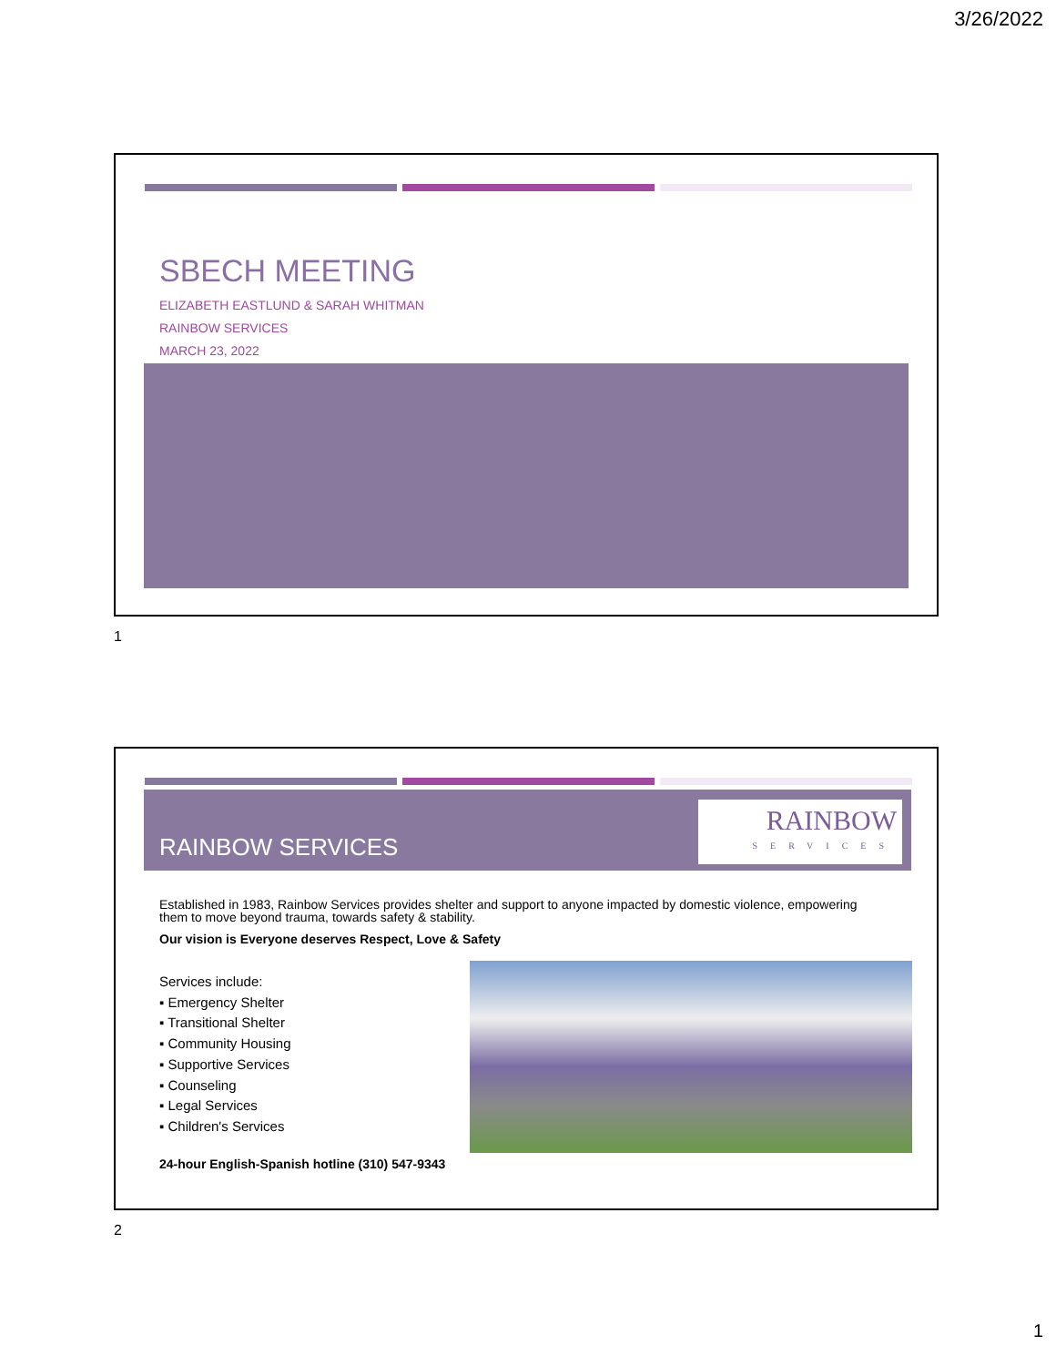3/26/2022
SBECH MEETING
ELIZABETH EASTLUND & SARAH WHITMAN
RAINBOW SERVICES
MARCH 23, 2022
1
RAINBOW SERVICES
RAINBOW
SERVICES
Established in 1983, Rainbow Services provides shelter and support to anyone impacted by domestic violence, empowering them to move beyond trauma, towards safety & stability.
Our vision is Everyone deserves Respect, Love & Safety
Services include:
▪ Emergency Shelter
▪ Transitional Shelter
▪ Community Housing
▪ Supportive Services
▪ Counseling
▪ Legal Services
▪ Children's Services
24-hour English-Spanish hotline (310) 547-9343
2
1